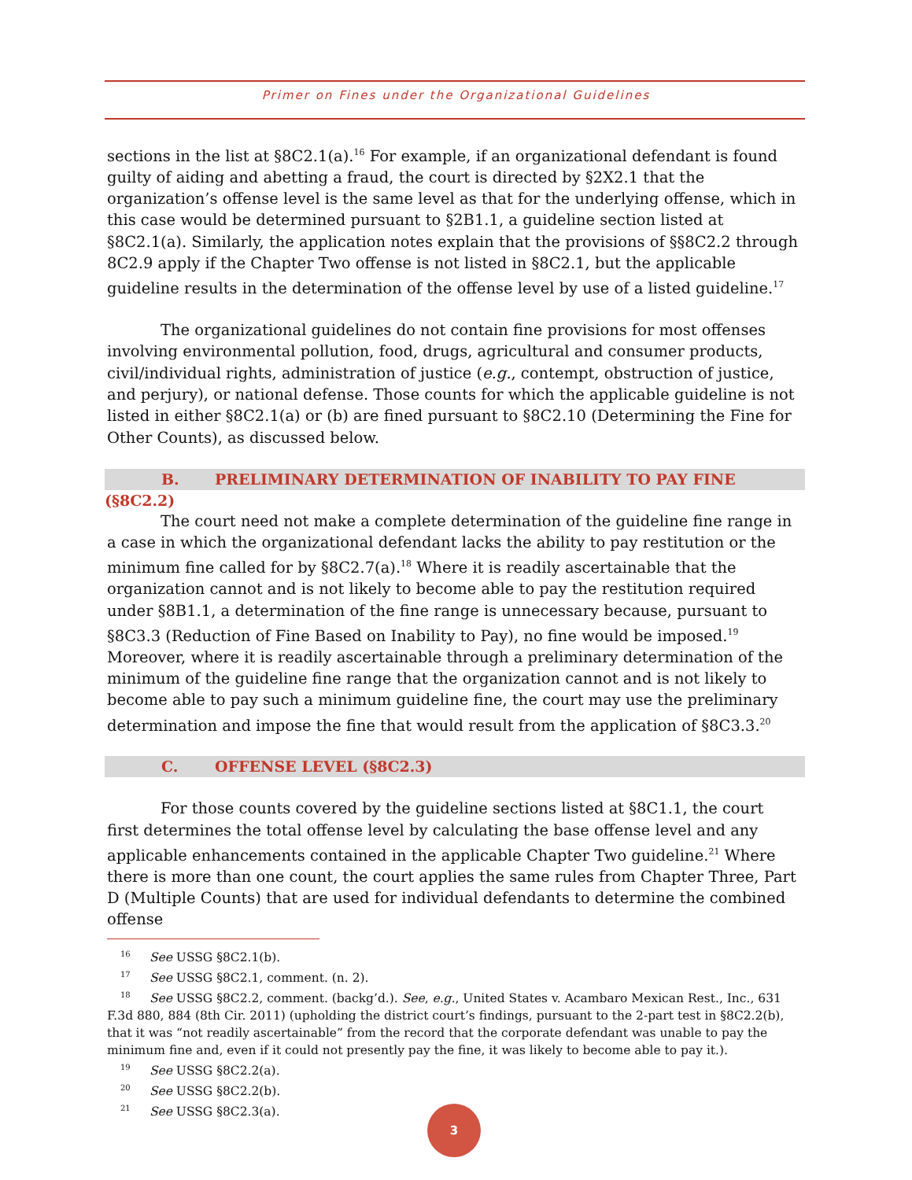Primer on Fines under the Organizational Guidelines
sections in the list at §8C2.1(a).<sup>16</sup> For example, if an organizational defendant is found guilty of aiding and abetting a fraud, the court is directed by §2X2.1 that the organization’s offense level is the same level as that for the underlying offense, which in this case would be determined pursuant to §2B1.1, a guideline section listed at §8C2.1(a). Similarly, the application notes explain that the provisions of §§8C2.2 through 8C2.9 apply if the Chapter Two offense is not listed in §8C2.1, but the applicable guideline results in the determination of the offense level by use of a listed guideline.<sup>17</sup>
The organizational guidelines do not contain fine provisions for most offenses involving environmental pollution, food, drugs, agricultural and consumer products, civil/individual rights, administration of justice (e.g., contempt, obstruction of justice, and perjury), or national defense. Those counts for which the applicable guideline is not listed in either §8C2.1(a) or (b) are fined pursuant to §8C2.10 (Determining the Fine for Other Counts), as discussed below.
B. PRELIMINARY DETERMINATION OF INABILITY TO PAY FINE (§8C2.2)
The court need not make a complete determination of the guideline fine range in a case in which the organizational defendant lacks the ability to pay restitution or the minimum fine called for by §8C2.7(a).<sup>18</sup> Where it is readily ascertainable that the organization cannot and is not likely to become able to pay the restitution required under §8B1.1, a determination of the fine range is unnecessary because, pursuant to §8C3.3 (Reduction of Fine Based on Inability to Pay), no fine would be imposed.<sup>19</sup> Moreover, where it is readily ascertainable through a preliminary determination of the minimum of the guideline fine range that the organization cannot and is not likely to become able to pay such a minimum guideline fine, the court may use the preliminary determination and impose the fine that would result from the application of §8C3.3.<sup>20</sup>
C. OFFENSE LEVEL (§8C2.3)
For those counts covered by the guideline sections listed at §8C1.1, the court first determines the total offense level by calculating the base offense level and any applicable enhancements contained in the applicable Chapter Two guideline.<sup>21</sup> Where there is more than one count, the court applies the same rules from Chapter Three, Part D (Multiple Counts) that are used for individual defendants to determine the combined offense
<sup>16</sup> See USSG §8C2.1(b).
<sup>17</sup> See USSG §8C2.1, comment. (n. 2).
<sup>18</sup> See USSG §8C2.2, comment. (backg’d.). See, e.g., United States v. Acambaro Mexican Rest., Inc., 631 F.3d 880, 884 (8th Cir. 2011) (upholding the district court’s findings, pursuant to the 2-part test in §8C2.2(b), that it was “not readily ascertainable” from the record that the corporate defendant was unable to pay the minimum fine and, even if it could not presently pay the fine, it was likely to become able to pay it.).
<sup>19</sup> See USSG §8C2.2(a).
<sup>20</sup> See USSG §8C2.2(b).
<sup>21</sup> See USSG §8C2.3(a).
3